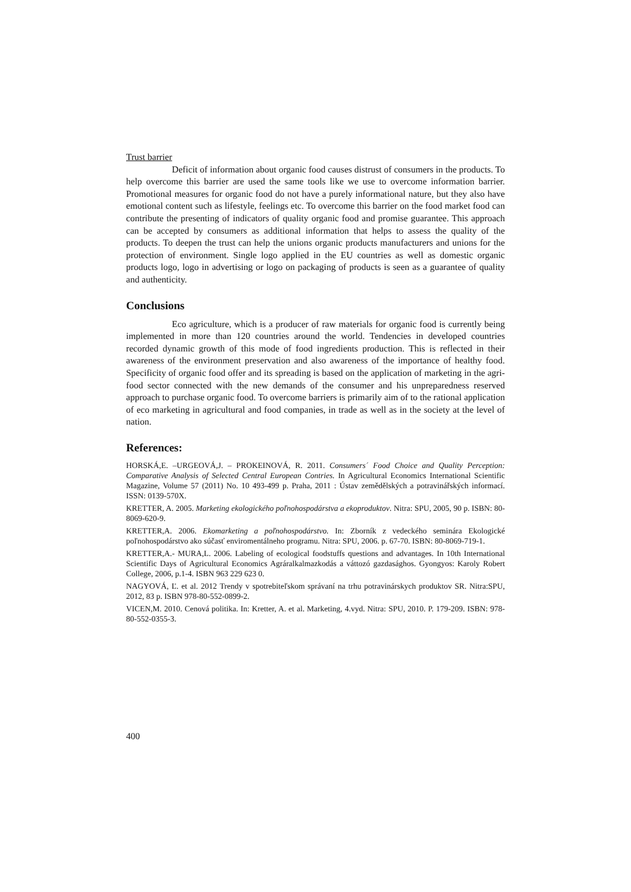Trust barrier
Deficit of information about organic food causes distrust of consumers in the products. To help overcome this barrier are used the same tools like we use to overcome information barrier. Promotional measures for organic food do not have a purely informational nature, but they also have emotional content such as lifestyle, feelings etc. To overcome this barrier on the food market food can contribute the presenting of indicators of quality organic food and promise guarantee. This approach can be accepted by consumers as additional information that helps to assess the quality of the products. To deepen the trust can help the unions organic products manufacturers and unions for the protection of environment. Single logo applied in the EU countries as well as domestic organic products logo, logo in advertising or logo on packaging of products is seen as a guarantee of quality and authenticity.
Conclusions
Eco agriculture, which is a producer of raw materials for organic food is currently being implemented in more than 120 countries around the world. Tendencies in developed countries recorded dynamic growth of this mode of food ingredients production. This is reflected in their awareness of the environment preservation and also awareness of the importance of healthy food. Specificity of organic food offer and its spreading is based on the application of marketing in the agri-food sector connected with the new demands of the consumer and his unpreparedness reserved approach to purchase organic food. To overcome barriers is primarily aim of to the rational application of eco marketing in agricultural and food companies, in trade as well as in the society at the level of nation.
References:
HORSKÁ,E. –URGEOVÁ,J. – PROKEINOVÁ, R. 2011. Consumers´ Food Choice and Quality Perception: Comparative Analysis of Selected Central European Contries. In Agricultural Economics International Scientific Magazine, Volume 57 (2011) No. 10 493-499 p. Praha, 2011 : Ústav zemědělských a potravinářských informací. ISSN: 0139-570X.
KRETTER, A. 2005. Marketing ekologického poľnohospodárstva a ekoproduktov. Nitra: SPU, 2005, 90 p. ISBN: 80-8069-620-9.
KRETTER,A. 2006. Ekomarketing a poľnohospodárstvo. In: Zborník z vedeckého seminára Ekologické poľnohospodárstvo ako súčasť enviromentálneho programu. Nitra: SPU, 2006. p. 67-70. ISBN: 80-8069-719-1.
KRETTER,A.- MURA,L. 2006. Labeling of ecological foodstuffs questions and advantages. In 10th International Scientific Days of Agricultural Economics Agráralkalmazkodás a váttozó gazdasághos. Gyongyos: Karoly Robert College, 2006, p.1-4. ISBN 963 229 623 0.
NAGYOVÁ, Ľ. et al. 2012 Trendy v spotrebiteľskom správaní na trhu potravinárskych produktov SR. Nitra:SPU, 2012, 83 p. ISBN 978-80-552-0899-2.
VICEN,M. 2010. Cenová politika. In: Kretter, A. et al. Marketing, 4.vyd. Nitra: SPU, 2010. P. 179-209. ISBN: 978-80-552-0355-3.
400